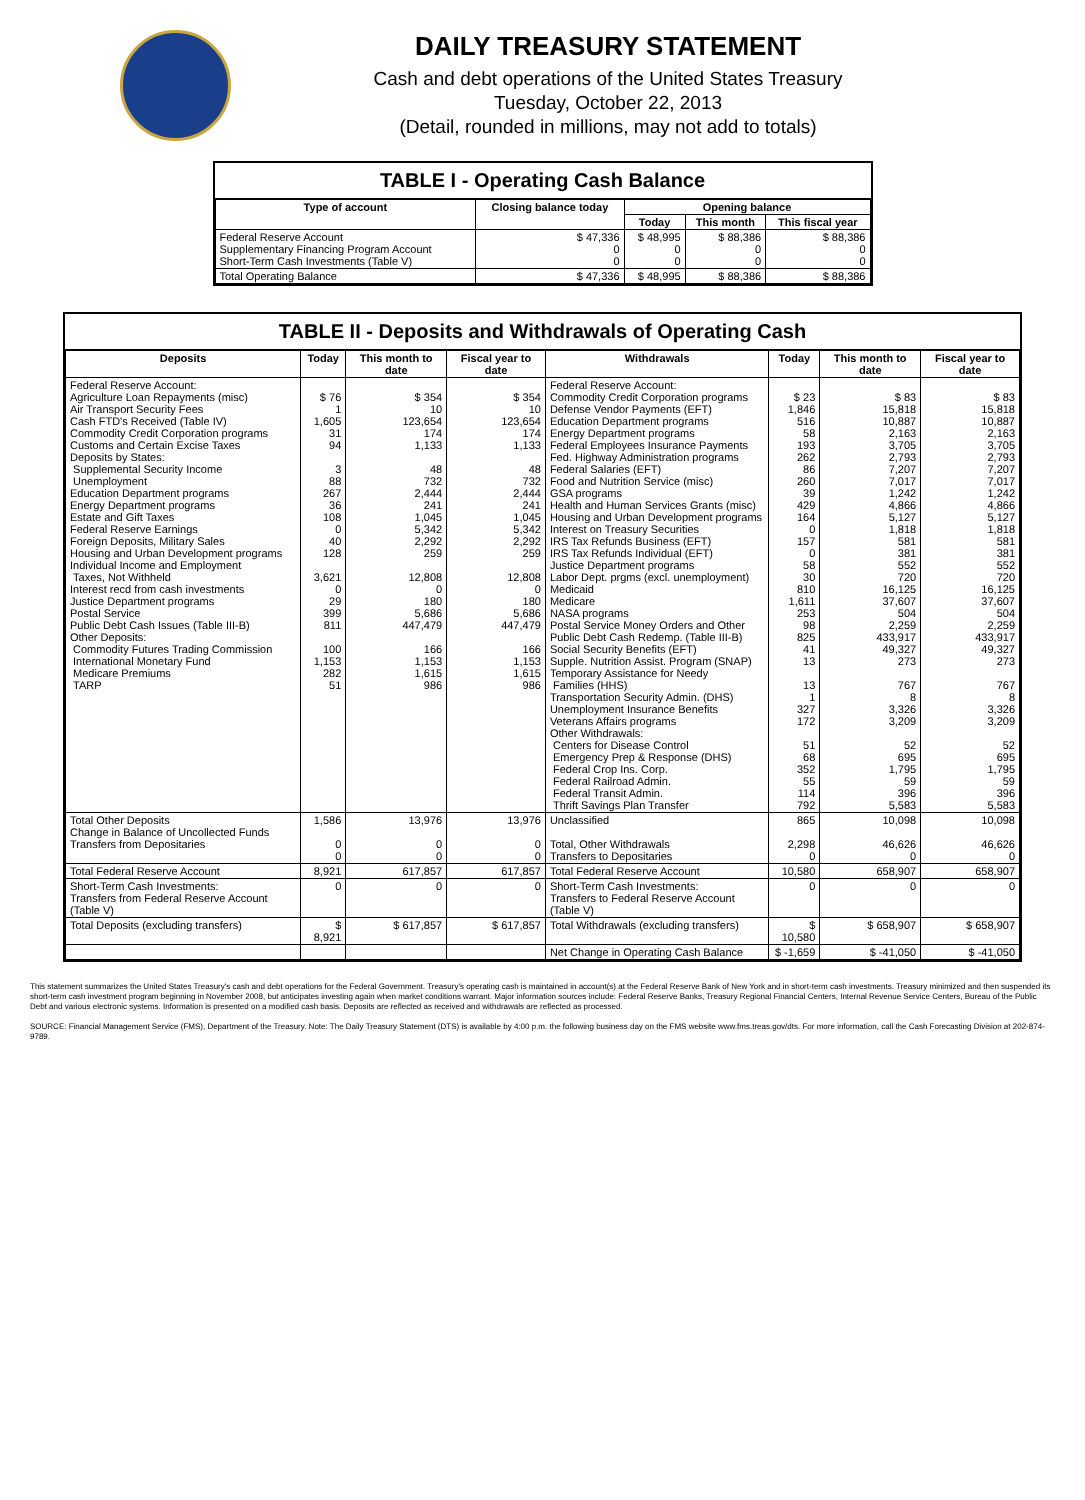DAILY TREASURY STATEMENT
Cash and debt operations of the United States Treasury
Tuesday, October 22, 2013
(Detail, rounded in millions, may not add to totals)
TABLE I - Operating Cash Balance
| Type of account | Closing balance today | Opening balance | | |
| --- | --- | --- | --- | --- |
| | | Today | This month | This fiscal year |
| Federal Reserve Account Supplementary Financing Program Account Short-Term Cash Investments (Table V) | $ 47,336 0 0 | $ 48,995 0 0 | $ 88,386 0 0 | $ 88,386 0 0 |
| Total Operating Balance | $ 47,336 | $ 48,995 | $ 88,386 | $ 88,386 |
TABLE II - Deposits and Withdrawals of Operating Cash
| Deposits | Today | This month to date | Fiscal year to date | Withdrawals | Today | This month to date | Fiscal year to date |
| --- | --- | --- | --- | --- | --- | --- | --- |
| Federal Reserve Account: Agriculture Loan Repayments (misc) Air Transport Security Fees Cash FTD's Received (Table IV) Commodity Credit Corporation programs Customs and Certain Excise Taxes Deposits by States: Supplemental Security Income Unemployment Education Department programs Energy Department programs Estate and Gift Taxes Federal Reserve Earnings Foreign Deposits, Military Sales Housing and Urban Development programs Individual Income and Employment Taxes, Not Withheld Interest recd from cash investments Justice Department programs Postal Service Public Debt Cash Issues (Table III-B) Other Deposits: Commodity Futures Trading Commission International Monetary Fund Medicare Premiums TARP | $ 76 1 1,605 31 94 3 88 267 36 108 0 40 128 3,621 0 29 399 811 100 1,153 282 51 | $ 354 10 123,654 174 1,133 48 732 2,444 241 1,045 5,342 2,292 259 12,808 0 180 5,686 447,479 166 1,153 1,615 986 | $ 354 10 123,654 174 1,133 48 732 2,444 241 1,045 5,342 2,292 259 12,808 0 180 5,686 447,479 166 1,153 1,615 986 | Federal Reserve Account: Commodity Credit Corporation programs Defense Vendor Payments (EFT) Education Department programs Energy Department programs Federal Employees Insurance Payments Fed. Highway Administration programs Federal Salaries (EFT) Food and Nutrition Service (misc) GSA programs Health and Human Services Grants (misc) Housing and Urban Development programs Interest on Treasury Securities IRS Tax Refunds Business (EFT) IRS Tax Refunds Individual (EFT) Justice Department programs Labor Dept. prgms (excl. unemployment) Medicaid Medicare NASA programs Postal Service Money Orders and Other Public Debt Cash Redemp. (Table III-B) Social Security Benefits (EFT) Supple. Nutrition Assist. Program (SNAP) Temporary Assistance for Needy Families (HHS) Transportation Security Admin. (DHS) Unemployment Insurance Benefits Veterans Affairs programs Other Withdrawals: Centers for Disease Control Emergency Prep & Response (DHS) Federal Crop Ins. Corp. Federal Railroad Admin. Federal Transit Admin. Thrift Savings Plan Transfer | $ 23 1,846 516 58 193 262 86 260 39 429 164 0 157 0 58 30 810 1,611 253 98 825 41 13 13 1 327 172 51 68 352 55 114 792 | $ 83 15,818 10,887 2,163 3,705 2,793 7,207 7,017 1,242 4,866 5,127 1,818 581 381 552 720 16,125 37,607 504 2,259 433,917 49,327 273 767 8 3,326 3,209 52 695 1,795 59 396 5,583 | $ 83 15,818 10,887 2,163 3,705 2,793 7,207 7,017 1,242 4,866 5,127 1,818 581 381 552 720 16,125 37,607 504 2,259 433,917 49,327 273 767 8 3,326 3,209 52 695 1,795 59 396 5,583 |
| Total Other Deposits Change in Balance of Uncollected Funds Transfers from Depositaries | 1,586 0 0 | 13,976 0 0 | 13,976 0 0 | Unclassified Total, Other Withdrawals Transfers to Depositaries | 865 2,298 0 | 10,098 46,626 0 | 10,098 46,626 0 |
| Total Federal Reserve Account | 8,921 | 617,857 | 617,857 | Total Federal Reserve Account | 10,580 | 658,907 | 658,907 |
| Short-Term Cash Investments: Transfers from Federal Reserve Account (Table V) | 0 | 0 | 0 | Short-Term Cash Investments: Transfers to Federal Reserve Account (Table V) | 0 | 0 | 0 |
| Total Deposits (excluding transfers) | $ 8,921 | $ 617,857 | $ 617,857 | Total Withdrawals (excluding transfers) | $ 10,580 | $ 658,907 | $ 658,907 |
| | | | | Net Change in Operating Cash Balance | $ -1,659 | $ -41,050 | $ -41,050 |
This statement summarizes the United States Treasury's cash and debt operations for the Federal Government. Treasury's operating cash is maintained in account(s) at the Federal Reserve Bank of New York and in short-term cash investments. Treasury minimized and then suspended its short-term cash investment program beginning in November 2008, but anticipates investing again when market conditions warrant. Major information sources include: Federal Reserve Banks, Treasury Regional Financial Centers, Internal Revenue Service Centers, Bureau of the Public Debt and various electronic systems. Information is presented on a modified cash basis. Deposits are reflected as received and withdrawals are reflected as processed.
SOURCE: Financial Management Service (FMS), Department of the Treasury. Note: The Daily Treasury Statement (DTS) is available by 4:00 p.m. the following business day on the FMS website www.fms.treas.gov/dts. For more information, call the Cash Forecasting Division at 202-874-9789.